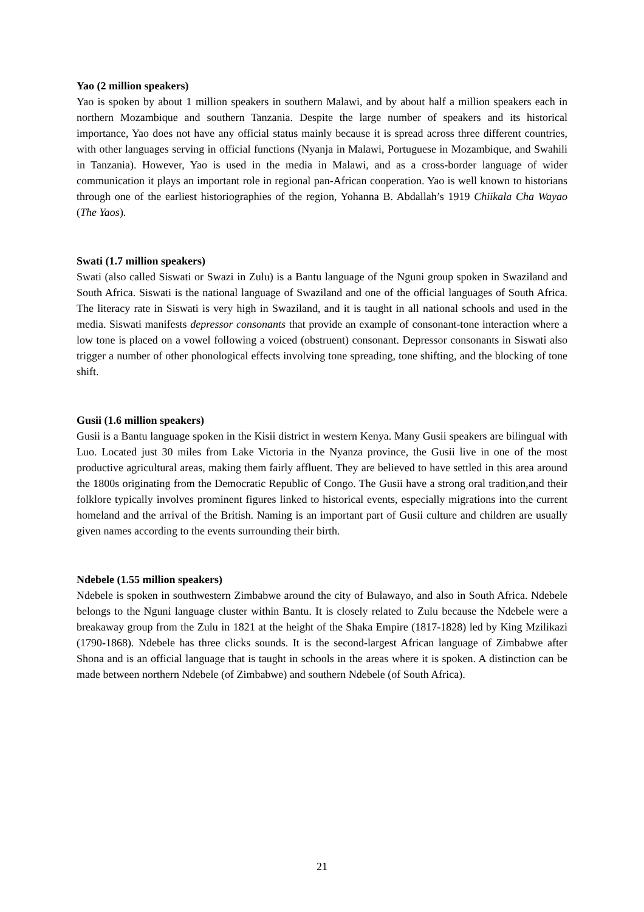Yao (2 million speakers)
Yao is spoken by about 1 million speakers in southern Malawi, and by about half a million speakers each in northern Mozambique and southern Tanzania. Despite the large number of speakers and its historical importance, Yao does not have any official status mainly because it is spread across three different countries, with other languages serving in official functions (Nyanja in Malawi, Portuguese in Mozambique, and Swahili in Tanzania). However, Yao is used in the media in Malawi, and as a cross-border language of wider communication it plays an important role in regional pan-African cooperation. Yao is well known to historians through one of the earliest historiographies of the region, Yohanna B. Abdallah’s 1919 Chiikala Cha Wayao (The Yaos).
Swati (1.7 million speakers)
Swati (also called Siswati or Swazi in Zulu) is a Bantu language of the Nguni group spoken in Swaziland and South Africa. Siswati is the national language of Swaziland and one of the official languages of South Africa. The literacy rate in Siswati is very high in Swaziland, and it is taught in all national schools and used in the media. Siswati manifests depressor consonants that provide an example of consonant-tone interaction where a low tone is placed on a vowel following a voiced (obstruent) consonant. Depressor consonants in Siswati also trigger a number of other phonological effects involving tone spreading, tone shifting, and the blocking of tone shift.
Gusii (1.6 million speakers)
Gusii is a Bantu language spoken in the Kisii district in western Kenya. Many Gusii speakers are bilingual with Luo. Located just 30 miles from Lake Victoria in the Nyanza province, the Gusii live in one of the most productive agricultural areas, making them fairly affluent. They are believed to have settled in this area around the 1800s originating from the Democratic Republic of Congo. The Gusii have a strong oral tradition,and their folklore typically involves prominent figures linked to historical events, especially migrations into the current homeland and the arrival of the British. Naming is an important part of Gusii culture and children are usually given names according to the events surrounding their birth.
Ndebele (1.55 million speakers)
Ndebele is spoken in southwestern Zimbabwe around the city of Bulawayo, and also in South Africa. Ndebele belongs to the Nguni language cluster within Bantu. It is closely related to Zulu because the Ndebele were a breakaway group from the Zulu in 1821 at the height of the Shaka Empire (1817-1828) led by King Mzilikazi (1790-1868). Ndebele has three clicks sounds. It is the second-largest African language of Zimbabwe after Shona and is an official language that is taught in schools in the areas where it is spoken. A distinction can be made between northern Ndebele (of Zimbabwe) and southern Ndebele (of South Africa).
21